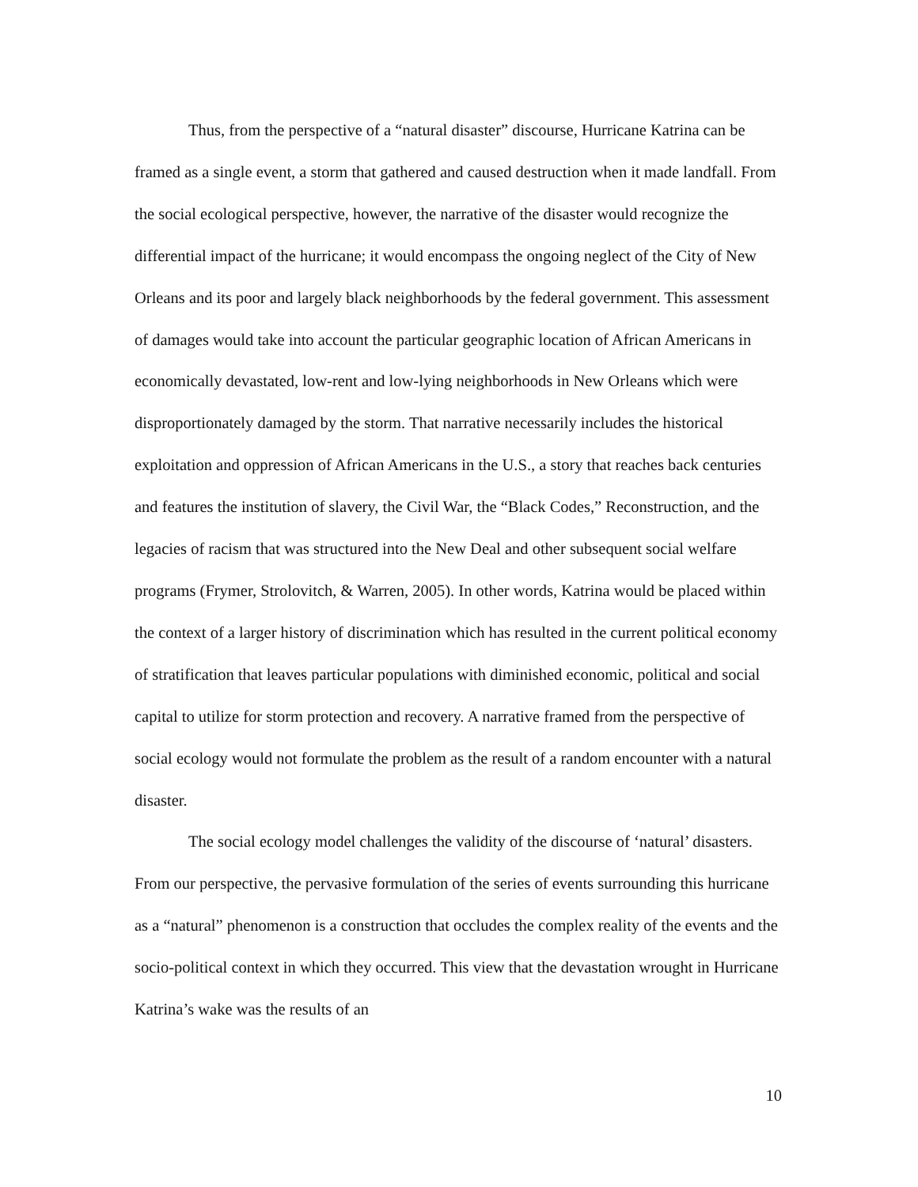Thus, from the perspective of a “natural disaster” discourse, Hurricane Katrina can be framed as a single event, a storm that gathered and caused destruction when it made landfall. From the social ecological perspective, however, the narrative of the disaster would recognize the differential impact of the hurricane; it would encompass the ongoing neglect of the City of New Orleans and its poor and largely black neighborhoods by the federal government. This assessment of damages would take into account the particular geographic location of African Americans in economically devastated, low-rent and low-lying neighborhoods in New Orleans which were disproportionately damaged by the storm. That narrative necessarily includes the historical exploitation and oppression of African Americans in the U.S., a story that reaches back centuries and features the institution of slavery, the Civil War, the “Black Codes,” Reconstruction, and the legacies of racism that was structured into the New Deal and other subsequent social welfare programs (Frymer, Strolovitch, & Warren, 2005). In other words, Katrina would be placed within the context of a larger history of discrimination which has resulted in the current political economy of stratification that leaves particular populations with diminished economic, political and social capital to utilize for storm protection and recovery. A narrative framed from the perspective of social ecology would not formulate the problem as the result of a random encounter with a natural disaster.
The social ecology model challenges the validity of the discourse of ‘natural’ disasters. From our perspective, the pervasive formulation of the series of events surrounding this hurricane as a “natural” phenomenon is a construction that occludes the complex reality of the events and the socio-political context in which they occurred. This view that the devastation wrought in Hurricane Katrina’s wake was the results of an
10